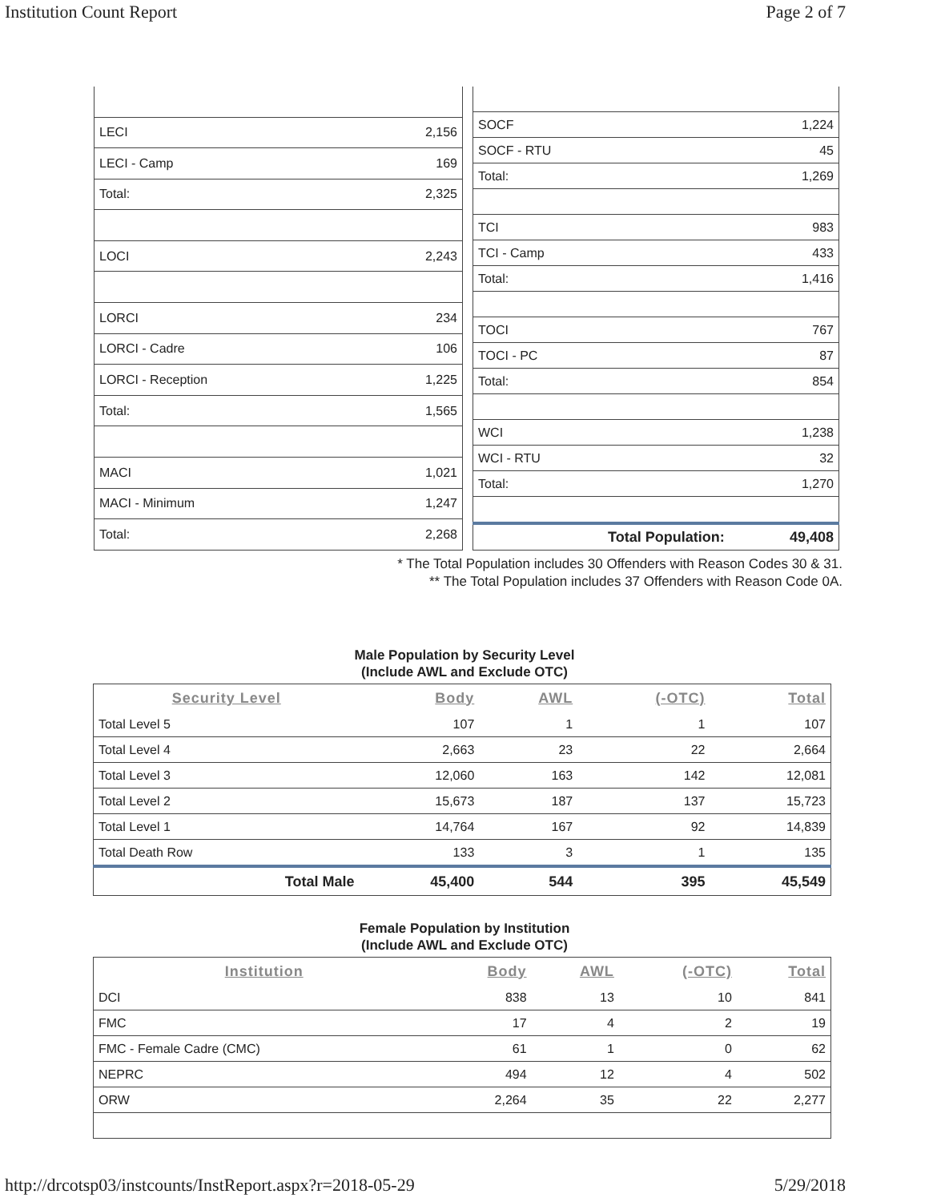Institution Count Report Page 2 of 7
| LECI | 2,156 |
| LECI - Camp | 169 |
| Total: | 2,325 |
| LOCI | 2,243 |
| LORCI | 234 |
| LORCI - Cadre | 106 |
| LORCI - Reception | 1,225 |
| Total: | 1,565 |
| MACI | 1,021 |
| MACI - Minimum | 1,247 |
| Total: | 2,268 |
| SOCF | 1,224 |
| SOCF - RTU | 45 |
| Total: | 1,269 |
| TCI | 983 |
| TCI - Camp | 433 |
| Total: | 1,416 |
| TOCI | 767 |
| TOCI - PC | 87 |
| Total: | 854 |
| WCI | 1,238 |
| WCI - RTU | 32 |
| Total: | 1,270 |
| Total Population: | 49,408 |
* The Total Population includes 30 Offenders with Reason Codes 30 & 31.
** The Total Population includes 37 Offenders with Reason Code 0A.
Male Population by Security Level
(Include AWL and Exclude OTC)
| Security Level | Body | AWL | (-OTC) | Total |
| --- | --- | --- | --- | --- |
| Total Level 5 | 107 | 1 | 1 | 107 |
| Total Level 4 | 2,663 | 23 | 22 | 2,664 |
| Total Level 3 | 12,060 | 163 | 142 | 12,081 |
| Total Level 2 | 15,673 | 187 | 137 | 15,723 |
| Total Level 1 | 14,764 | 167 | 92 | 14,839 |
| Total Death Row | 133 | 3 | 1 | 135 |
| Total Male | 45,400 | 544 | 395 | 45,549 |
Female Population by Institution
(Include AWL and Exclude OTC)
| Institution | Body | AWL | (-OTC) | Total |
| --- | --- | --- | --- | --- |
| DCI | 838 | 13 | 10 | 841 |
| FMC | 17 | 4 | 2 | 19 |
| FMC - Female Cadre (CMC) | 61 | 1 | 0 | 62 |
| NEPRC | 494 | 12 | 4 | 502 |
| ORW | 2,264 | 35 | 22 | 2,277 |
http://drcotsp03/instcounts/InstReport.aspx?r=2018-05-29 5/29/2018